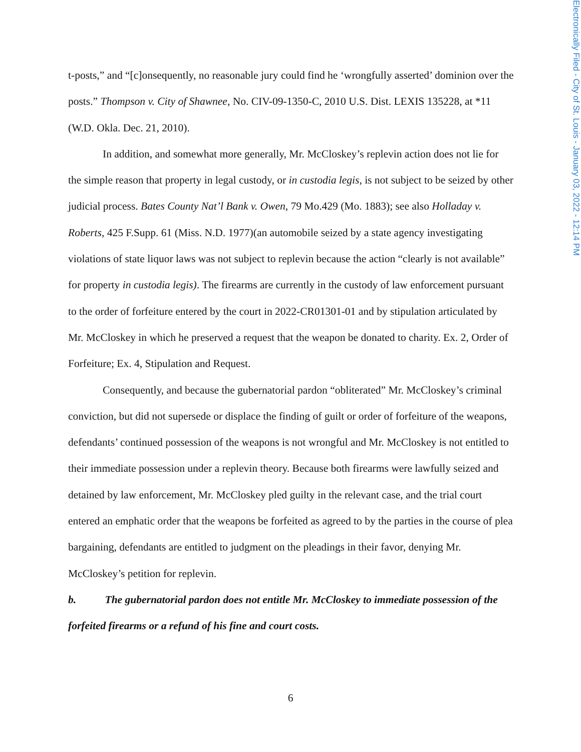Electronically Filed - City of St. Louis - January 03, 2022 - 12:14 PM
t-posts,” and “[c]onsequently, no reasonable jury could find he ‘wrongfully asserted’ dominion over the posts.” Thompson v. City of Shawnee, No. CIV-09-1350-C, 2010 U.S. Dist. LEXIS 135228, at *11 (W.D. Okla. Dec. 21, 2010).
In addition, and somewhat more generally, Mr. McCloskey’s replevin action does not lie for the simple reason that property in legal custody, or in custodia legis, is not subject to be seized by other judicial process. Bates County Nat’l Bank v. Owen, 79 Mo.429 (Mo. 1883); see also Holladay v. Roberts, 425 F.Supp. 61 (Miss. N.D. 1977)(an automobile seized by a state agency investigating violations of state liquor laws was not subject to replevin because the action “clearly is not available” for property in custodia legis). The firearms are currently in the custody of law enforcement pursuant to the order of forfeiture entered by the court in 2022-CR01301-01 and by stipulation articulated by Mr. McCloskey in which he preserved a request that the weapon be donated to charity. Ex. 2, Order of Forfeiture; Ex. 4, Stipulation and Request.
Consequently, and because the gubernatorial pardon “obliterated” Mr. McCloskey’s criminal conviction, but did not supersede or displace the finding of guilt or order of forfeiture of the weapons, defendants’ continued possession of the weapons is not wrongful and Mr. McCloskey is not entitled to their immediate possession under a replevin theory. Because both firearms were lawfully seized and detained by law enforcement, Mr. McCloskey pled guilty in the relevant case, and the trial court entered an emphatic order that the weapons be forfeited as agreed to by the parties in the course of plea bargaining, defendants are entitled to judgment on the pleadings in their favor, denying Mr. McCloskey’s petition for replevin.
b. The gubernatorial pardon does not entitle Mr. McCloskey to immediate possession of the forfeited firearms or a refund of his fine and court costs.
6